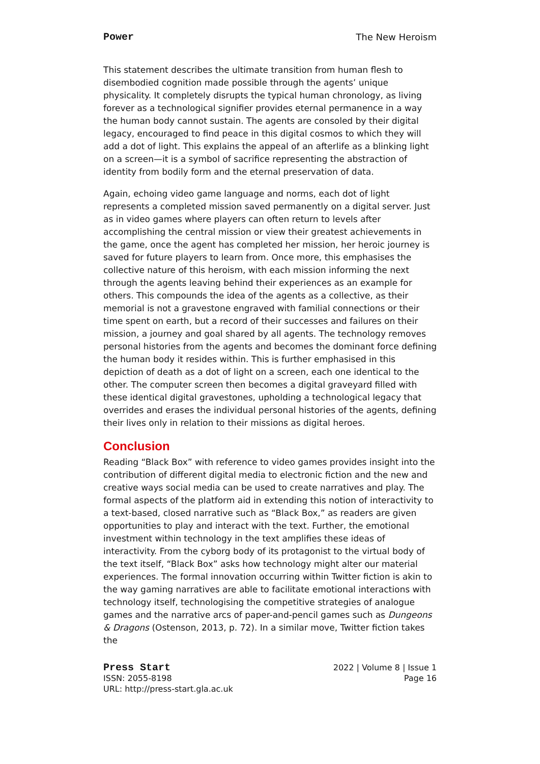Power The New Heroism
This statement describes the ultimate transition from human flesh to disembodied cognition made possible through the agents’ unique physicality. It completely disrupts the typical human chronology, as living forever as a technological signifier provides eternal permanence in a way the human body cannot sustain. The agents are consoled by their digital legacy, encouraged to find peace in this digital cosmos to which they will add a dot of light. This explains the appeal of an afterlife as a blinking light on a screen—it is a symbol of sacrifice representing the abstraction of identity from bodily form and the eternal preservation of data.
Again, echoing video game language and norms, each dot of light represents a completed mission saved permanently on a digital server. Just as in video games where players can often return to levels after accomplishing the central mission or view their greatest achievements in the game, once the agent has completed her mission, her heroic journey is saved for future players to learn from. Once more, this emphasises the collective nature of this heroism, with each mission informing the next through the agents leaving behind their experiences as an example for others. This compounds the idea of the agents as a collective, as their memorial is not a gravestone engraved with familial connections or their time spent on earth, but a record of their successes and failures on their mission, a journey and goal shared by all agents. The technology removes personal histories from the agents and becomes the dominant force defining the human body it resides within. This is further emphasised in this depiction of death as a dot of light on a screen, each one identical to the other. The computer screen then becomes a digital graveyard filled with these identical digital gravestones, upholding a technological legacy that overrides and erases the individual personal histories of the agents, defining their lives only in relation to their missions as digital heroes.
Conclusion
Reading “Black Box” with reference to video games provides insight into the contribution of different digital media to electronic fiction and the new and creative ways social media can be used to create narratives and play. The formal aspects of the platform aid in extending this notion of interactivity to a text-based, closed narrative such as “Black Box,” as readers are given opportunities to play and interact with the text. Further, the emotional investment within technology in the text amplifies these ideas of interactivity. From the cyborg body of its protagonist to the virtual body of the text itself, “Black Box” asks how technology might alter our material experiences. The formal innovation occurring within Twitter fiction is akin to the way gaming narratives are able to facilitate emotional interactions with technology itself, technologising the competitive strategies of analogue games and the narrative arcs of paper-and-pencil games such as Dungeons & Dragons (Ostenson, 2013, p. 72). In a similar move, Twitter fiction takes the
Press Start 2022 | Volume 8 | Issue 1
ISSN: 2055-8198 Page 16
URL: http://press-start.gla.ac.uk